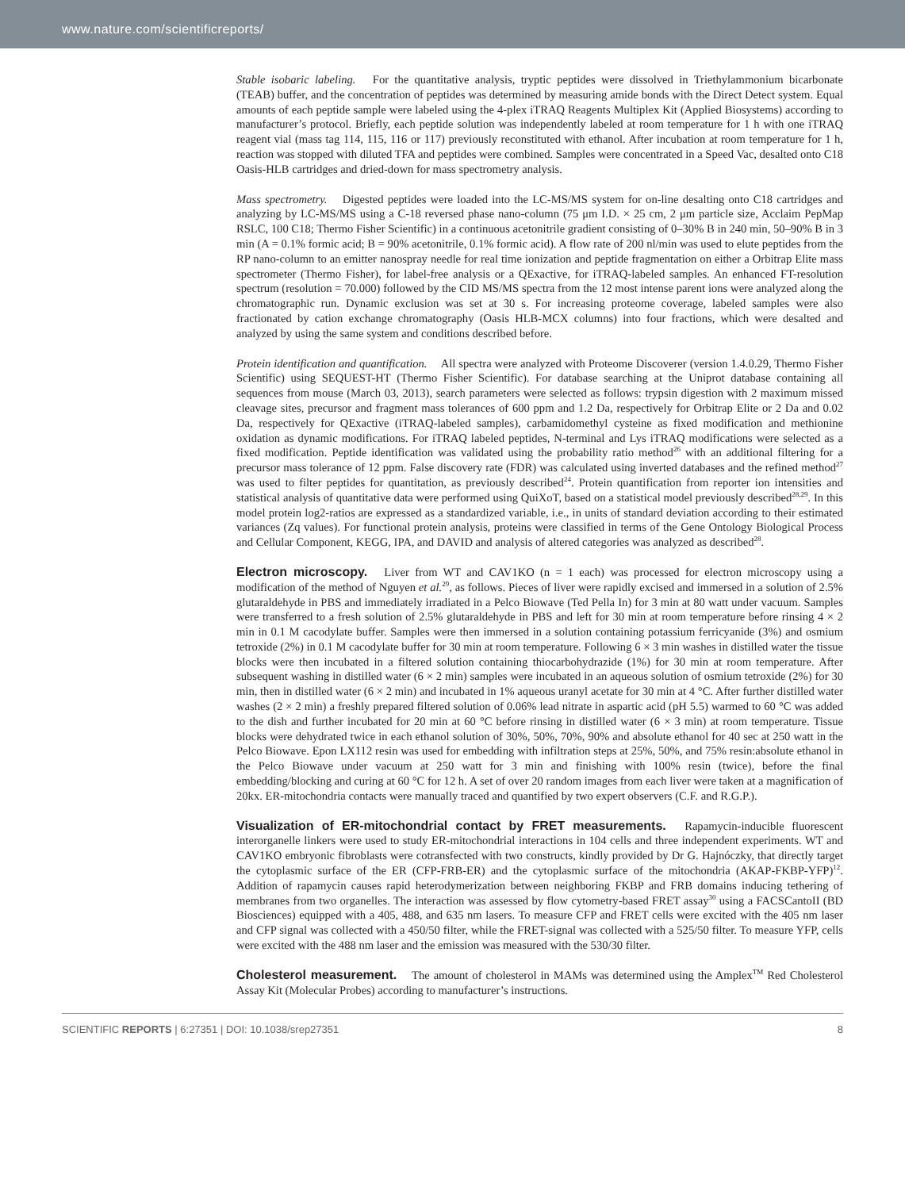www.nature.com/scientificreports/
Stable isobaric labeling. For the quantitative analysis, tryptic peptides were dissolved in Triethylammonium bicarbonate (TEAB) buffer, and the concentration of peptides was determined by measuring amide bonds with the Direct Detect system. Equal amounts of each peptide sample were labeled using the 4-plex iTRAQ Reagents Multiplex Kit (Applied Biosystems) according to manufacturer’s protocol. Briefly, each peptide solution was independently labeled at room temperature for 1 h with one iTRAQ reagent vial (mass tag 114, 115, 116 or 117) previously reconstituted with ethanol. After incubation at room temperature for 1 h, reaction was stopped with diluted TFA and peptides were combined. Samples were concentrated in a Speed Vac, desalted onto C18 Oasis-HLB cartridges and dried-down for mass spectrometry analysis.
Mass spectrometry. Digested peptides were loaded into the LC-MS/MS system for on-line desalting onto C18 cartridges and analyzing by LC-MS/MS using a C-18 reversed phase nano-column (75 μm I.D. × 25 cm, 2 μm particle size, Acclaim PepMap RSLC, 100 C18; Thermo Fisher Scientific) in a continuous acetonitrile gradient consisting of 0–30% B in 240 min, 50–90% B in 3 min (A = 0.1% formic acid; B = 90% acetonitrile, 0.1% formic acid). A flow rate of 200 nl/min was used to elute peptides from the RP nano-column to an emitter nanospray needle for real time ionization and peptide fragmentation on either a Orbitrap Elite mass spectrometer (Thermo Fisher), for label-free analysis or a QExactive, for iTRAQ-labeled samples. An enhanced FT-resolution spectrum (resolution = 70.000) followed by the CID MS/MS spectra from the 12 most intense parent ions were analyzed along the chromatographic run. Dynamic exclusion was set at 30 s. For increasing proteome coverage, labeled samples were also fractionated by cation exchange chromatography (Oasis HLB-MCX columns) into four fractions, which were desalted and analyzed by using the same system and conditions described before.
Protein identification and quantification. All spectra were analyzed with Proteome Discoverer (version 1.4.0.29, Thermo Fisher Scientific) using SEQUEST-HT (Thermo Fisher Scientific). For database searching at the Uniprot database containing all sequences from mouse (March 03, 2013), search parameters were selected as follows: trypsin digestion with 2 maximum missed cleavage sites, precursor and fragment mass tolerances of 600 ppm and 1.2 Da, respectively for Orbitrap Elite or 2 Da and 0.02 Da, respectively for QExactive (iTRAQ-labeled samples), carbamidomethyl cysteine as fixed modification and methionine oxidation as dynamic modifications. For iTRAQ labeled peptides, N-terminal and Lys iTRAQ modifications were selected as a fixed modification. Peptide identification was validated using the probability ratio method<sup>26</sup> with an additional filtering for a precursor mass tolerance of 12 ppm. False discovery rate (FDR) was calculated using inverted databases and the refined method<sup>27</sup> was used to filter peptides for quantitation, as previously described<sup>24</sup>. Protein quantification from reporter ion intensities and statistical analysis of quantitative data were performed using QuiXoT, based on a statistical model previously described<sup>28,29</sup>. In this model protein log2-ratios are expressed as a standardized variable, i.e., in units of standard deviation according to their estimated variances (Zq values). For functional protein analysis, proteins were classified in terms of the Gene Ontology Biological Process and Cellular Component, KEGG, IPA, and DAVID and analysis of altered categories was analyzed as described<sup>28</sup>.
Electron microscopy.
Liver from WT and CAV1KO (n = 1 each) was processed for electron microscopy using a modification of the method of Nguyen et al.<sup>29</sup>, as follows. Pieces of liver were rapidly excised and immersed in a solution of 2.5% glutaraldehyde in PBS and immediately irradiated in a Pelco Biowave (Ted Pella In) for 3 min at 80 watt under vacuum. Samples were transferred to a fresh solution of 2.5% glutaraldehyde in PBS and left for 30 min at room temperature before rinsing 4 × 2 min in 0.1 M cacodylate buffer. Samples were then immersed in a solution containing potassium ferricyanide (3%) and osmium tetroxide (2%) in 0.1 M cacodylate buffer for 30 min at room temperature. Following 6 × 3 min washes in distilled water the tissue blocks were then incubated in a filtered solution containing thiocarbohydrazide (1%) for 30 min at room temperature. After subsequent washing in distilled water (6 × 2 min) samples were incubated in an aqueous solution of osmium tetroxide (2%) for 30 min, then in distilled water (6 × 2 min) and incubated in 1% aqueous uranyl acetate for 30 min at 4 °C. After further distilled water washes (2 × 2 min) a freshly prepared filtered solution of 0.06% lead nitrate in aspartic acid (pH 5.5) warmed to 60 °C was added to the dish and further incubated for 20 min at 60 °C before rinsing in distilled water (6 × 3 min) at room temperature. Tissue blocks were dehydrated twice in each ethanol solution of 30%, 50%, 70%, 90% and absolute ethanol for 40 sec at 250 watt in the Pelco Biowave. Epon LX112 resin was used for embedding with infiltration steps at 25%, 50%, and 75% resin:absolute ethanol in the Pelco Biowave under vacuum at 250 watt for 3 min and finishing with 100% resin (twice), before the final embedding/blocking and curing at 60 °C for 12 h. A set of over 20 random images from each liver were taken at a magnification of 20kx. ER-mitochondria contacts were manually traced and quantified by two expert observers (C.F. and R.G.P.).
Visualization of ER-mitochondrial contact by FRET measurements.
Rapamycin-inducible fluorescent interorganelle linkers were used to study ER-mitochondrial interactions in 104 cells and three independent experiments. WT and CAV1KO embryonic fibroblasts were cotransfected with two constructs, kindly provided by Dr G. Hajnóczky, that directly target the cytoplasmic surface of the ER (CFP-FRB-ER) and the cytoplasmic surface of the mitochondria (AKAP-FKBP-YFP)<sup>12</sup>. Addition of rapamycin causes rapid heterodymerization between neighboring FKBP and FRB domains inducing tethering of membranes from two organelles. The interaction was assessed by flow cytometry-based FRET assay<sup>30</sup> using a FACSCantoII (BD Biosciences) equipped with a 405, 488, and 635 nm lasers. To measure CFP and FRET cells were excited with the 405 nm laser and CFP signal was collected with a 450/50 filter, while the FRET-signal was collected with a 525/50 filter. To measure YFP, cells were excited with the 488 nm laser and the emission was measured with the 530/30 filter.
Cholesterol measurement.
The amount of cholesterol in MAMs was determined using the Amplex<sup>TM</sup> Red Cholesterol Assay Kit (Molecular Probes) according to manufacturer’s instructions.
SCIENTIFIC REPORTS | 6:27351 | DOI: 10.1038/srep27351 8